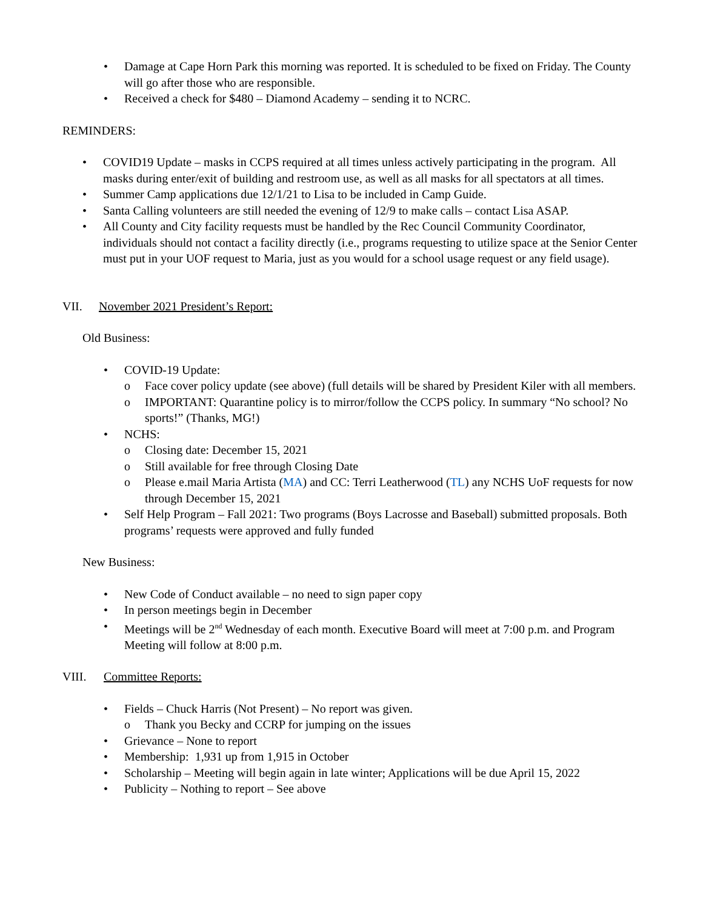Damage at Cape Horn Park this morning was reported. It is scheduled to be fixed on Friday. The County will go after those who are responsible.
Received a check for $480 – Diamond Academy – sending it to NCRC.
REMINDERS:
COVID19 Update – masks in CCPS required at all times unless actively participating in the program. All masks during enter/exit of building and restroom use, as well as all masks for all spectators at all times.
Summer Camp applications due 12/1/21 to Lisa to be included in Camp Guide.
Santa Calling volunteers are still needed the evening of 12/9 to make calls – contact Lisa ASAP.
All County and City facility requests must be handled by the Rec Council Community Coordinator, individuals should not contact a facility directly (i.e., programs requesting to utilize space at the Senior Center must put in your UOF request to Maria, just as you would for a school usage request or any field usage).
VII. November 2021 President’s Report:
Old Business:
COVID-19 Update:
Face cover policy update (see above) (full details will be shared by President Kiler with all members.
IMPORTANT: Quarantine policy is to mirror/follow the CCPS policy. In summary “No school? No sports!” (Thanks, MG!)
NCHS:
Closing date: December 15, 2021
Still available for free through Closing Date
Please e.mail Maria Artista (MA) and CC: Terri Leatherwood (TL) any NCHS UoF requests for now through December 15, 2021
Self Help Program – Fall 2021: Two programs (Boys Lacrosse and Baseball) submitted proposals. Both programs’ requests were approved and fully funded
New Business:
New Code of Conduct available – no need to sign paper copy
In person meetings begin in December
Meetings will be 2<sup>nd</sup> Wednesday of each month. Executive Board will meet at 7:00 p.m. and Program Meeting will follow at 8:00 p.m.
VIII. Committee Reports:
Fields – Chuck Harris (Not Present) – No report was given.
Thank you Becky and CCRP for jumping on the issues
Grievance – None to report
Membership: 1,931 up from 1,915 in October
Scholarship – Meeting will begin again in late winter; Applications will be due April 15, 2022
Publicity – Nothing to report – See above